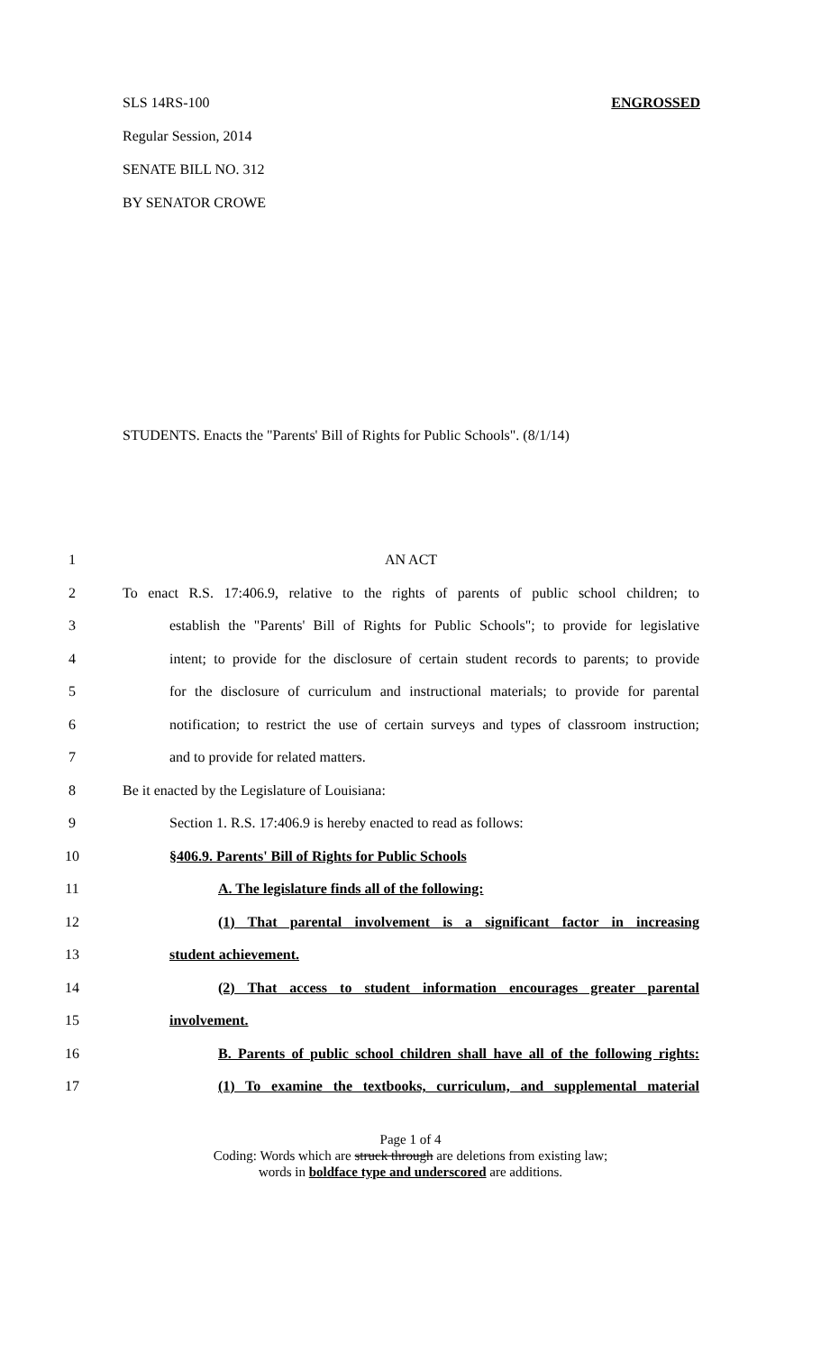SLS 14RS-100 ENGROSSED
Regular Session, 2014
SENATE BILL NO. 312
BY SENATOR CROWE
STUDENTS. Enacts the "Parents' Bill of Rights for Public Schools". (8/1/14)
1 AN ACT
2 To enact R.S. 17:406.9, relative to the rights of parents of public school children; to
3 establish the "Parents' Bill of Rights for Public Schools"; to provide for legislative
4 intent; to provide for the disclosure of certain student records to parents; to provide
5 for the disclosure of curriculum and instructional materials; to provide for parental
6 notification; to restrict the use of certain surveys and types of classroom instruction;
7 and to provide for related matters.
8 Be it enacted by the Legislature of Louisiana:
9 Section 1. R.S. 17:406.9 is hereby enacted to read as follows:
10 §406.9. Parents' Bill of Rights for Public Schools
11 A. The legislature finds all of the following:
12 (1) That parental involvement is a significant factor in increasing
13 student achievement.
14 (2) That access to student information encourages greater parental
15 involvement.
16 B. Parents of public school children shall have all of the following rights:
17 (1) To examine the textbooks, curriculum, and supplemental material
Page 1 of 4
Coding: Words which are struck through are deletions from existing law;
words in boldface type and underscored are additions.